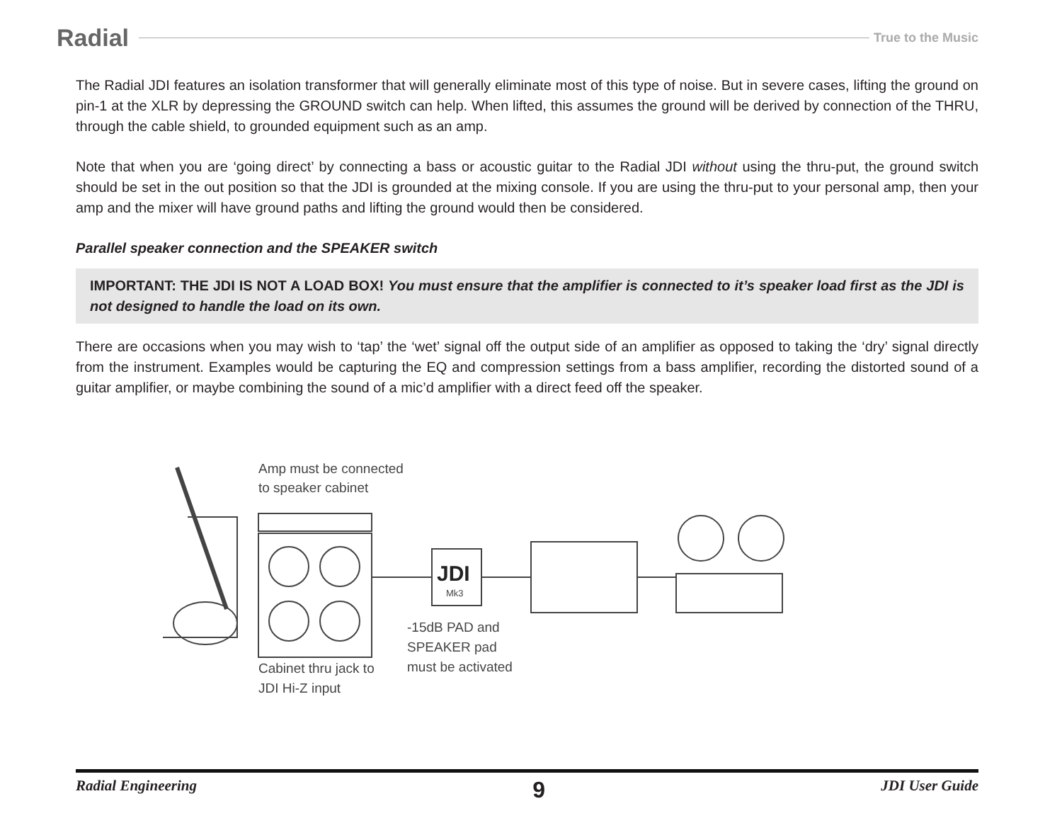Radial True to the Music
The Radial JDI features an isolation transformer that will generally eliminate most of this type of noise. But in severe cases, lifting the ground on pin-1 at the XLR by depressing the GROUND switch can help. When lifted, this assumes the ground will be derived by connection of the THRU, through the cable shield, to grounded equipment such as an amp.
Note that when you are ‘going direct’ by connecting a bass or acoustic guitar to the Radial JDI without using the thru-put, the ground switch should be set in the out position so that the JDI is grounded at the mixing console. If you are using the thru-put to your personal amp, then your amp and the mixer will have ground paths and lifting the ground would then be considered.
Parallel speaker connection and the SPEAKER switch
IMPORTANT: THE JDI IS NOT A LOAD BOX! You must ensure that the amplifier is connected to it’s speaker load first as the JDI is not designed to handle the load on its own.
There are occasions when you may wish to ‘tap’ the ‘wet’ signal off the output side of an amplifier as opposed to taking the ‘dry’ signal directly from the instrument. Examples would be capturing the EQ and compression settings from a bass amplifier, recording the distorted sound of a guitar amplifier, or maybe combining the sound of a mic’d amplifier with a direct feed off the speaker.
Amp must be connected
to speaker cabinet
JDI
Mk3
Cabinet thru jack to
JDI Hi-Z input
-15dB PAD and
SPEAKER pad
must be activated
Radial Engineering 9 JDI User Guide